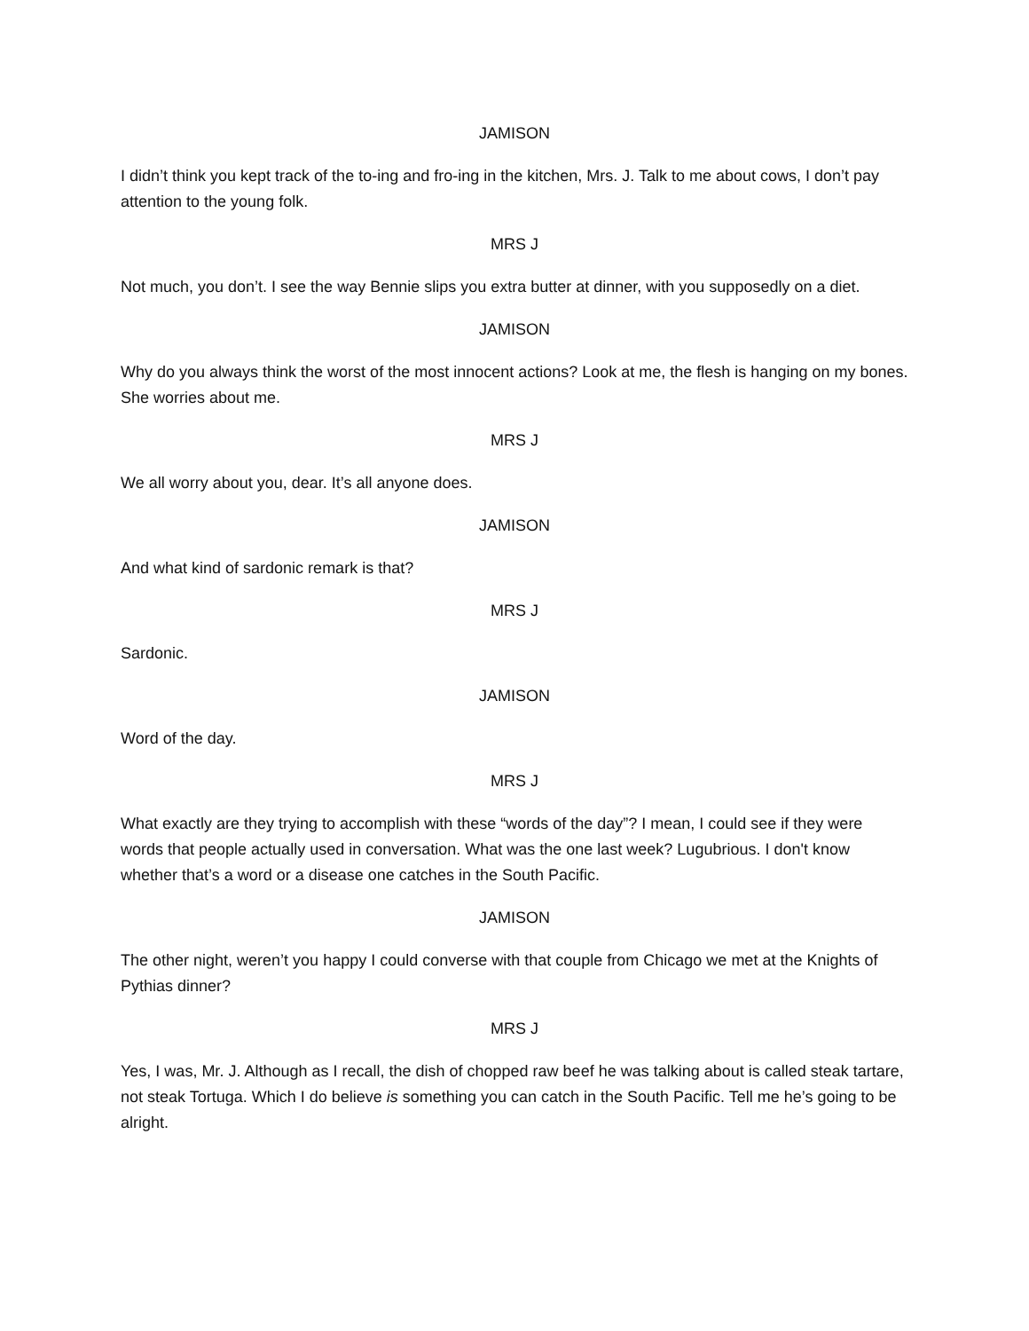JAMISON
I didn’t think you kept track of the to-ing and fro-ing in the kitchen, Mrs. J. Talk to me about cows, I don’t pay attention to the young folk.
MRS J
Not much, you don’t. I see the way Bennie slips you extra butter at dinner, with you supposedly on a diet.
JAMISON
Why do you always think the worst of the most innocent actions? Look at me, the flesh is hanging on my bones. She worries about me.
MRS J
We all worry about you, dear. It’s all anyone does.
JAMISON
And what kind of sardonic remark is that?
MRS J
Sardonic.
JAMISON
Word of the day.
MRS J
What exactly are they trying to accomplish with these “words of the day”? I mean, I could see if they were words that people actually used in conversation. What was the one last week? Lugubrious. I don't know whether that’s a word or a disease one catches in the South Pacific.
JAMISON
The other night, weren’t you happy I could converse with that couple from Chicago we met at the Knights of Pythias dinner?
MRS J
Yes, I was, Mr. J. Although as I recall, the dish of chopped raw beef he was talking about is called steak tartare, not steak Tortuga. Which I do believe is something you can catch in the South Pacific. Tell me he’s going to be alright.